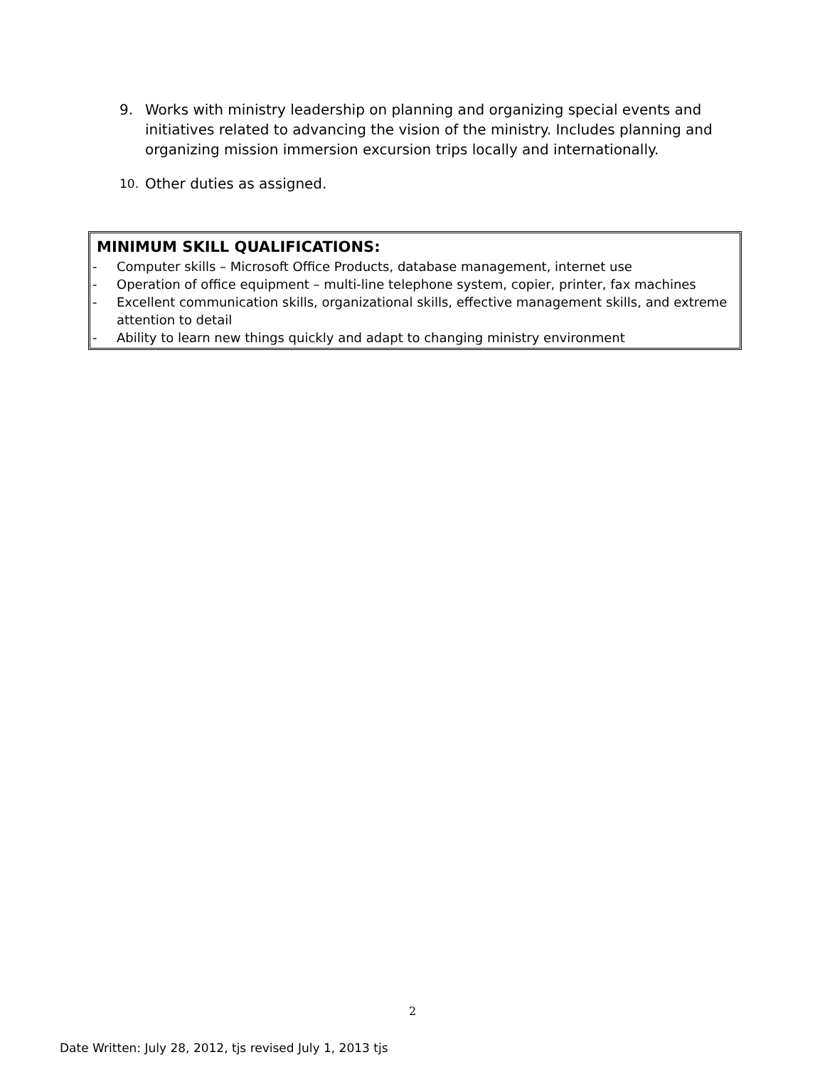9. Works with ministry leadership on planning and organizing special events and initiatives related to advancing the vision of the ministry. Includes planning and organizing mission immersion excursion trips locally and internationally.
10. Other duties as assigned.
MINIMUM SKILL QUALIFICATIONS:
- Computer skills – Microsoft Office Products, database management, internet use
- Operation of office equipment – multi-line telephone system, copier, printer, fax machines
- Excellent communication skills, organizational skills, effective management skills, and extreme attention to detail
- Ability to learn new things quickly and adapt to changing ministry environment
2
Date Written: July 28, 2012, tjs revised July 1, 2013 tjs